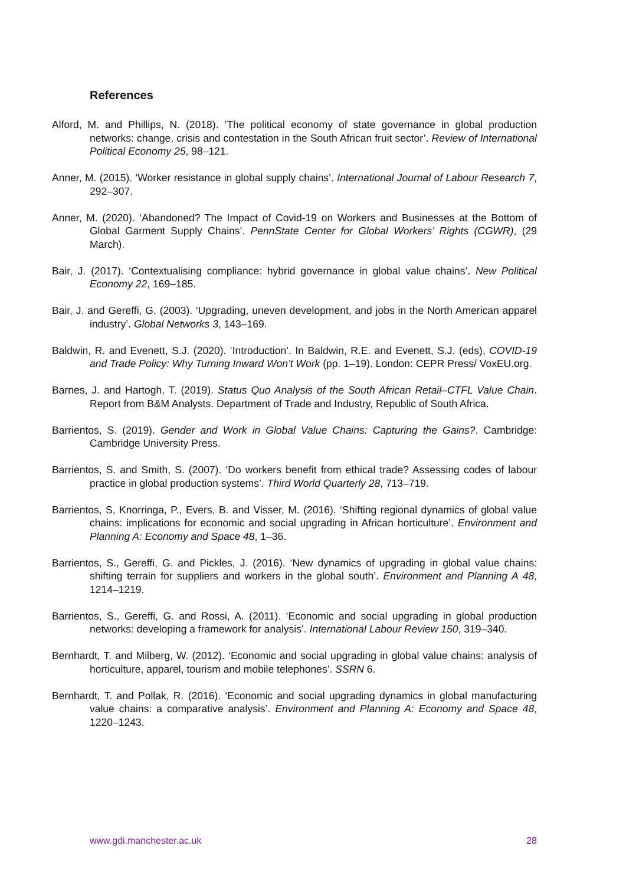References
Alford, M. and Phillips, N. (2018). ‘The political economy of state governance in global production networks: change, crisis and contestation in the South African fruit sector’. Review of International Political Economy 25, 98–121.
Anner, M. (2015). ‘Worker resistance in global supply chains’. International Journal of Labour Research 7, 292–307.
Anner, M. (2020). ‘Abandoned? The Impact of Covid-19 on Workers and Businesses at the Bottom of Global Garment Supply Chains’. PennState Center for Global Workers’ Rights (CGWR), (29 March).
Bair, J. (2017). ‘Contextualising compliance: hybrid governance in global value chains’. New Political Economy 22, 169–185.
Bair, J. and Gereffi, G. (2003). ‘Upgrading, uneven development, and jobs in the North American apparel industry’. Global Networks 3, 143–169.
Baldwin, R. and Evenett, S.J. (2020). ‘Introduction’. In Baldwin, R.E. and Evenett, S.J. (eds), COVID-19 and Trade Policy: Why Turning Inward Won’t Work (pp. 1–19). London: CEPR Press/ VoxEU.org.
Barnes, J. and Hartogh, T. (2019). Status Quo Analysis of the South African Retail–CTFL Value Chain. Report from B&M Analysts. Department of Trade and Industry, Republic of South Africa.
Barrientos, S. (2019). Gender and Work in Global Value Chains: Capturing the Gains?. Cambridge: Cambridge University Press.
Barrientos, S. and Smith, S. (2007). ‘Do workers benefit from ethical trade? Assessing codes of labour practice in global production systems’. Third World Quarterly 28, 713–719.
Barrientos, S, Knorringa, P., Evers, B. and Visser, M. (2016). ‘Shifting regional dynamics of global value chains: implications for economic and social upgrading in African horticulture’. Environment and Planning A: Economy and Space 48, 1–36.
Barrientos, S., Gereffi, G. and Pickles, J. (2016). ‘New dynamics of upgrading in global value chains: shifting terrain for suppliers and workers in the global south’. Environment and Planning A 48, 1214–1219.
Barrientos, S., Gereffi, G. and Rossi, A. (2011). ‘Economic and social upgrading in global production networks: developing a framework for analysis’. International Labour Review 150, 319–340.
Bernhardt, T. and Milberg, W. (2012). ‘Economic and social upgrading in global value chains: analysis of horticulture, apparel, tourism and mobile telephones’. SSRN 6.
Bernhardt, T. and Pollak, R. (2016). ‘Economic and social upgrading dynamics in global manufacturing value chains: a comparative analysis’. Environment and Planning A: Economy and Space 48, 1220–1243.
www.gdi.manchester.ac.uk 28